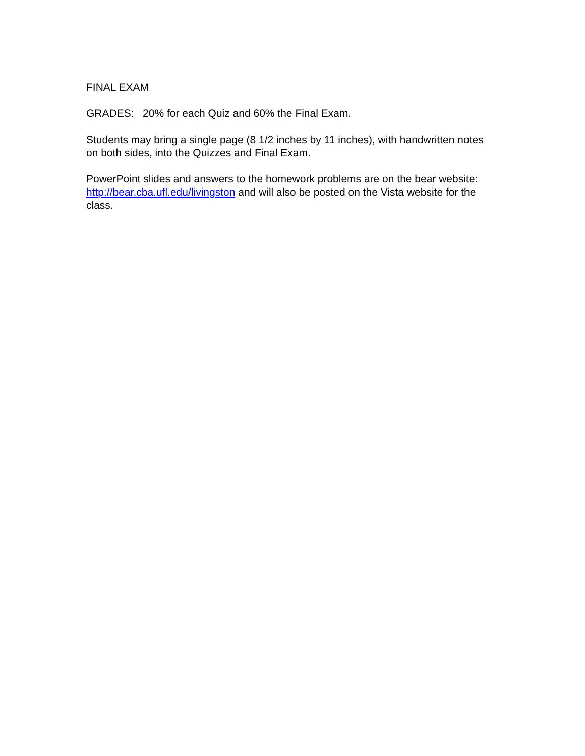FINAL EXAM
GRADES: 20% for each Quiz and 60% the Final Exam.
Students may bring a single page (8 1/2 inches by 11 inches), with handwritten notes on both sides, into the Quizzes and Final Exam.
PowerPoint slides and answers to the homework problems are on the bear website: http://bear.cba.ufl.edu/livingston and will also be posted on the Vista website for the class.